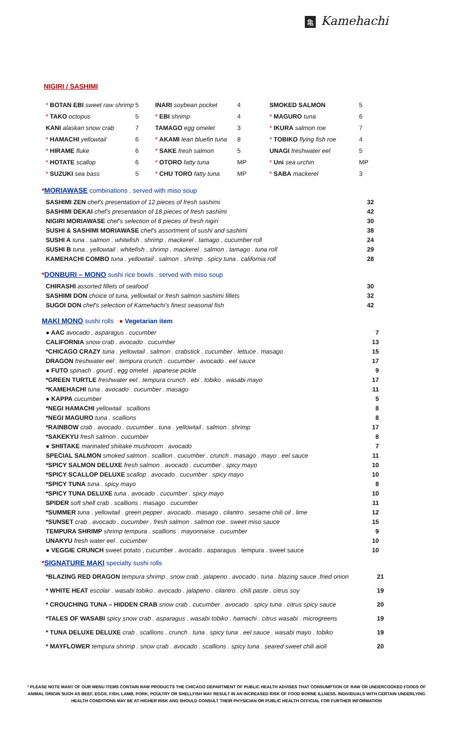亀 Kamehachi
NIGIRI / SASHIMI
| * BOTAN EBI sweet raw shrimp | 5 | INARI soybean pocket | 4 | SMOKED SALMON | 5 |
| * TAKO octopus | 5 | * EBI shrimp | 4 | * MAGURO tuna | 6 |
| KANI alaskan snow crab | 7 | TAMAGO egg omelet | 3 | * IKURA salmon roe | 7 |
| * HAMACHI yellowtail | 6 | * AKAMI lean bluefin tuna | 8 | * TOBIKO flying fish roe | 4 |
| * HIRAME fluke | 6 | * SAKE fresh salmon | 5 | UNAGI freshwater eel | 5 |
| * HOTATE scallop | 6 | * OTORO fatty tuna | MP | * Uni sea urchin | MP |
| * SUZUKI sea bass | 5 | * CHU TORO fatty tuna | MP | * SABA mackerel | 3 |
*MORIAWASE combinations . served with miso soup
| SASHIMI ZEN chef's presentation of 12 pieces of fresh sashimi | 32 |
| SASHIMI DEKAI chef's presentation of 18 pieces of fresh sashimi | 42 |
| NIGIRI MORIAWASE chef's selection of 8 pieces of fresh nigiri | 30 |
| SUSHI & SASHIMI MORIAWASE chef's assortment of sushi and sashimi | 38 |
| SUSHI A tuna . salmon . whitefish . shrimp . mackerel . tamago . cucumber roll | 24 |
| SUSHI B tuna . yellowtail . whitefish . shrimp . mackerel . salmon . tamago . tuna roll | 29 |
| KAMEHACHI COMBO tuna . yellowtail . salmon . shrimp . spicy tuna . california roll | 28 |
*DONBURI – MONO sushi rice bowls . served with miso soup
| CHIRASHI assorted fillets of seafood | 30 |
| SASHIMI DON choice of tuna, yellowtail or fresh salmon sashimi fillets | 32 |
| SUGOI DON chef's selection of Kamehachi's finest seasonal fish | 42 |
MAKI MONO sushi rolls ● Vegetarian item
| ● AAC avocado . asparagus . cucumber | 7 |
| CALIFORNIA snow crab . avocado . cucumber | 13 |
| *CHICAGO CRAZY tuna . yellowtail . salmon . crabstick . cucumber . lettuce . masago | 15 |
| DRAGON freshwater eel . tempura crunch . cucumber . avocado . eel sauce | 17 |
| ● FUTO spinach . gourd . egg omelet . japanese pickle | 9 |
| *GREEN TURTLE freshwater eel . tempura crunch . ebi . tobiko . wasabi mayo | 17 |
| *KAMEHACHI tuna . avocado . cucumber . masago | 11 |
| ● KAPPA cucumber | 5 |
| *NEGI HAMACHI yellowtail . scallions | 8 |
| *NEGI MAGURO tuna . scallions | 8 |
| *RAINBOW crab . avocado . cucumber . tuna . yellowtail . salmon . shrimp | 17 |
| *SAKEKYU fresh salmon . cucumber | 8 |
| ● SHIITAKE marinated shiitake mushroom . avocado | 7 |
| SPECIAL SALMON smoked salmon . scallion . cucumber . crunch . masago . mayo . eel sauce | 11 |
| *SPICY SALMON DELUXE fresh salmon . avocado . cucumber . spicy mayo | 10 |
| *SPICY SCALLOP DELUXE scallop . avocado . cucumber . spicy mayo | 10 |
| *SPICY TUNA tuna . spicy mayo | 8 |
| *SPICY TUNA DELUXE tuna . avocado . cucumber . spicy mayo | 10 |
| SPIDER soft shell crab . scallions . masago . cucumber | 11 |
| *SUMMER tuna . yellowtail . green pepper . avocado . masago . cilantro . sesame chili oil . lime | 12 |
| *SUNSET crab . avocado . cucumber . fresh salmon . salmon roe . sweet miso sauce | 15 |
| TEMPURA SHRIMP shrimp tempura . scallions . mayonnaise . cucumber | 9 |
| UNAKYU fresh water eel . cucumber | 10 |
| ● VEGGIE CRUNCH sweet potato , cucumber . avocado . asparagus . tempura . sweet sauce | 10 |
*SIGNATURE MAKI specialty sushi rolls
| *BLAZING RED DRAGON tempura shrimp . snow crab . jalapeno . avocado . tuna . blazing sauce .fried onion | 21 |
| * WHITE HEAT escolar . wasabi tobiko . avocado . jalapeno . cilantro . chili paste . citrus soy | 19 |
| * CROUCHING TUNA – HIDDEN CRAB snow crab . cucumber . avocado . spicy tuna . citrus spicy sauce | 20 |
| *TALES OF WASABI spicy snow crab . asparagus . wasabi tobiko . hamachi . citrus wasabi . microgreens | 19 |
| * TUNA DELUXE DELUXE crab . scallions . crunch . tuna . spicy tuna . eel sauce . wasabi mayo . tobiko | 19 |
| * MAYFLOWER tempura shrimp . snow crab . avocado . scallions . spicy tuna . seared sweet chili aioli | 20 |
* PLEASE NOTE MANY OF OUR MENU ITEMS CONTAIN RAW PRODUCTS THE CHICAGO DEPARTMENT OF PUBLIC HEALTH ADVISES THAT CONSUMPTION OF RAW OR UNDERCOOKED FOODS OF ANIMAL ORIGIN SUCH AS BEEF, EGGS, FISH, LAMB, PORK, POULTRY OR SHELLFISH MAY RESULT IN AN INCREASED RISK OF FOOD BORNE ILLNESS. INDIVIDUALS WITH CERTAIN UNDERLYING HEALTH CONDITIONS MAY BE AT HIGHER RISK AND SHOULD CONSULT THEIR PHYSICIAN OR PUBLIC HEALTH OFFICIAL FOR FURTHER INFORMATION